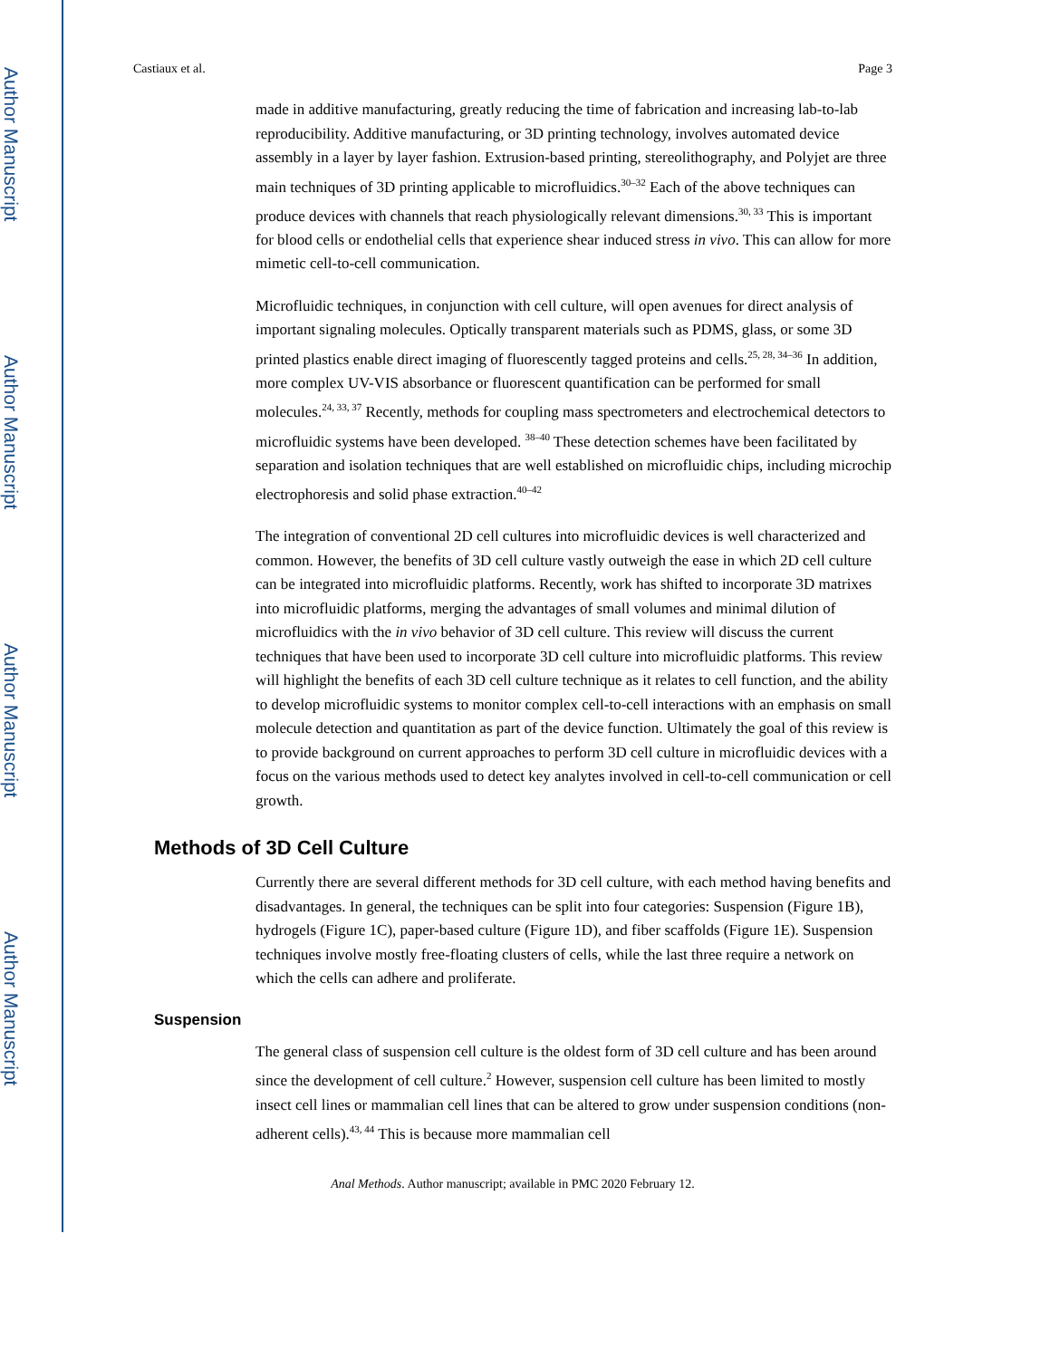Author Manuscript
Author Manuscript
Author Manuscript
Author Manuscript
Castiaux et al. Page 3
made in additive manufacturing, greatly reducing the time of fabrication and increasing lab-to-lab reproducibility. Additive manufacturing, or 3D printing technology, involves automated device assembly in a layer by layer fashion. Extrusion-based printing, stereolithography, and Polyjet are three main techniques of 3D printing applicable to microfluidics.<sup>30–32</sup> Each of the above techniques can produce devices with channels that reach physiologically relevant dimensions.<sup>30, 33</sup> This is important for blood cells or endothelial cells that experience shear induced stress in vivo. This can allow for more mimetic cell-to-cell communication.
Microfluidic techniques, in conjunction with cell culture, will open avenues for direct analysis of important signaling molecules. Optically transparent materials such as PDMS, glass, or some 3D printed plastics enable direct imaging of fluorescently tagged proteins and cells.<sup>25, 28, 34–36</sup> In addition, more complex UV-VIS absorbance or fluorescent quantification can be performed for small molecules.<sup>24, 33, 37</sup> Recently, methods for coupling mass spectrometers and electrochemical detectors to microfluidic systems have been developed. <sup>38–40</sup> These detection schemes have been facilitated by separation and isolation techniques that are well established on microfluidic chips, including microchip electrophoresis and solid phase extraction.<sup>40–42</sup>
The integration of conventional 2D cell cultures into microfluidic devices is well characterized and common. However, the benefits of 3D cell culture vastly outweigh the ease in which 2D cell culture can be integrated into microfluidic platforms. Recently, work has shifted to incorporate 3D matrixes into microfluidic platforms, merging the advantages of small volumes and minimal dilution of microfluidics with the in vivo behavior of 3D cell culture. This review will discuss the current techniques that have been used to incorporate 3D cell culture into microfluidic platforms. This review will highlight the benefits of each 3D cell culture technique as it relates to cell function, and the ability to develop microfluidic systems to monitor complex cell-to-cell interactions with an emphasis on small molecule detection and quantitation as part of the device function. Ultimately the goal of this review is to provide background on current approaches to perform 3D cell culture in microfluidic devices with a focus on the various methods used to detect key analytes involved in cell-to-cell communication or cell growth.
Methods of 3D Cell Culture
Currently there are several different methods for 3D cell culture, with each method having benefits and disadvantages. In general, the techniques can be split into four categories: Suspension (Figure 1B), hydrogels (Figure 1C), paper-based culture (Figure 1D), and fiber scaffolds (Figure 1E). Suspension techniques involve mostly free-floating clusters of cells, while the last three require a network on which the cells can adhere and proliferate.
Suspension
The general class of suspension cell culture is the oldest form of 3D cell culture and has been around since the development of cell culture.<sup>2</sup> However, suspension cell culture has been limited to mostly insect cell lines or mammalian cell lines that can be altered to grow under suspension conditions (non-adherent cells).<sup>43, 44</sup> This is because more mammalian cell
Anal Methods. Author manuscript; available in PMC 2020 February 12.